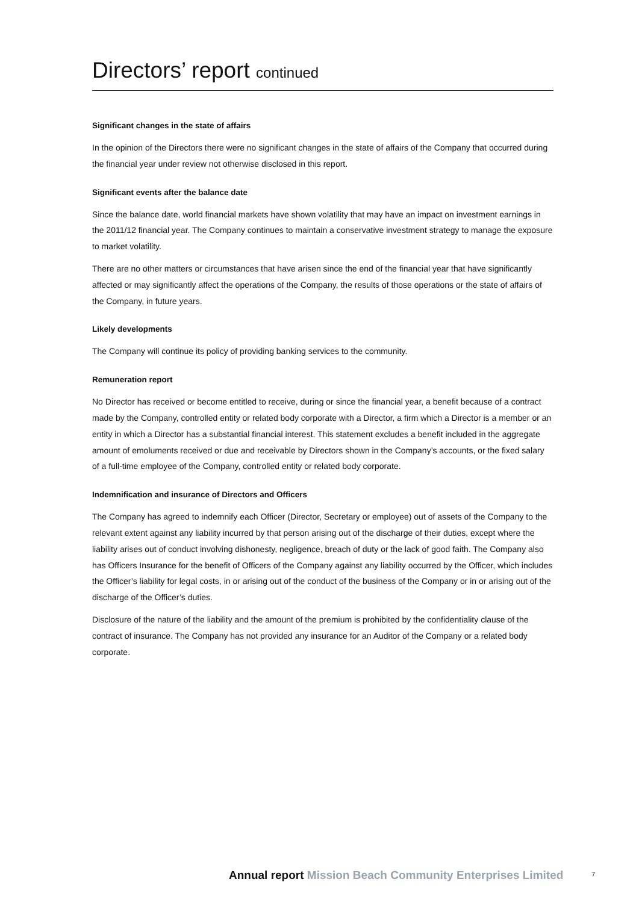Directors’ report continued
Significant changes in the state of affairs
In the opinion of the Directors there were no significant changes in the state of affairs of the Company that occurred during the financial year under review not otherwise disclosed in this report.
Significant events after the balance date
Since the balance date, world financial markets have shown volatility that may have an impact on investment earnings in the 2011/12 financial year. The Company continues to maintain a conservative investment strategy to manage the exposure to market volatility.
There are no other matters or circumstances that have arisen since the end of the financial year that have significantly affected or may significantly affect the operations of the Company, the results of those operations or the state of affairs of the Company, in future years.
Likely developments
The Company will continue its policy of providing banking services to the community.
Remuneration report
No Director has received or become entitled to receive, during or since the financial year, a benefit because of a contract made by the Company, controlled entity or related body corporate with a Director, a firm which a Director is a member or an entity in which a Director has a substantial financial interest. This statement excludes a benefit included in the aggregate amount of emoluments received or due and receivable by Directors shown in the Company’s accounts, or the fixed salary of a full-time employee of the Company, controlled entity or related body corporate.
Indemnification and insurance of Directors and Officers
The Company has agreed to indemnify each Officer (Director, Secretary or employee) out of assets of the Company to the relevant extent against any liability incurred by that person arising out of the discharge of their duties, except where the liability arises out of conduct involving dishonesty, negligence, breach of duty or the lack of good faith. The Company also has Officers Insurance for the benefit of Officers of the Company against any liability occurred by the Officer, which includes the Officer’s liability for legal costs, in or arising out of the conduct of the business of the Company or in or arising out of the discharge of the Officer’s duties.
Disclosure of the nature of the liability and the amount of the premium is prohibited by the confidentiality clause of the contract of insurance. The Company has not provided any insurance for an Auditor of the Company or a related body corporate.
Annual report Mission Beach Community Enterprises Limited 7